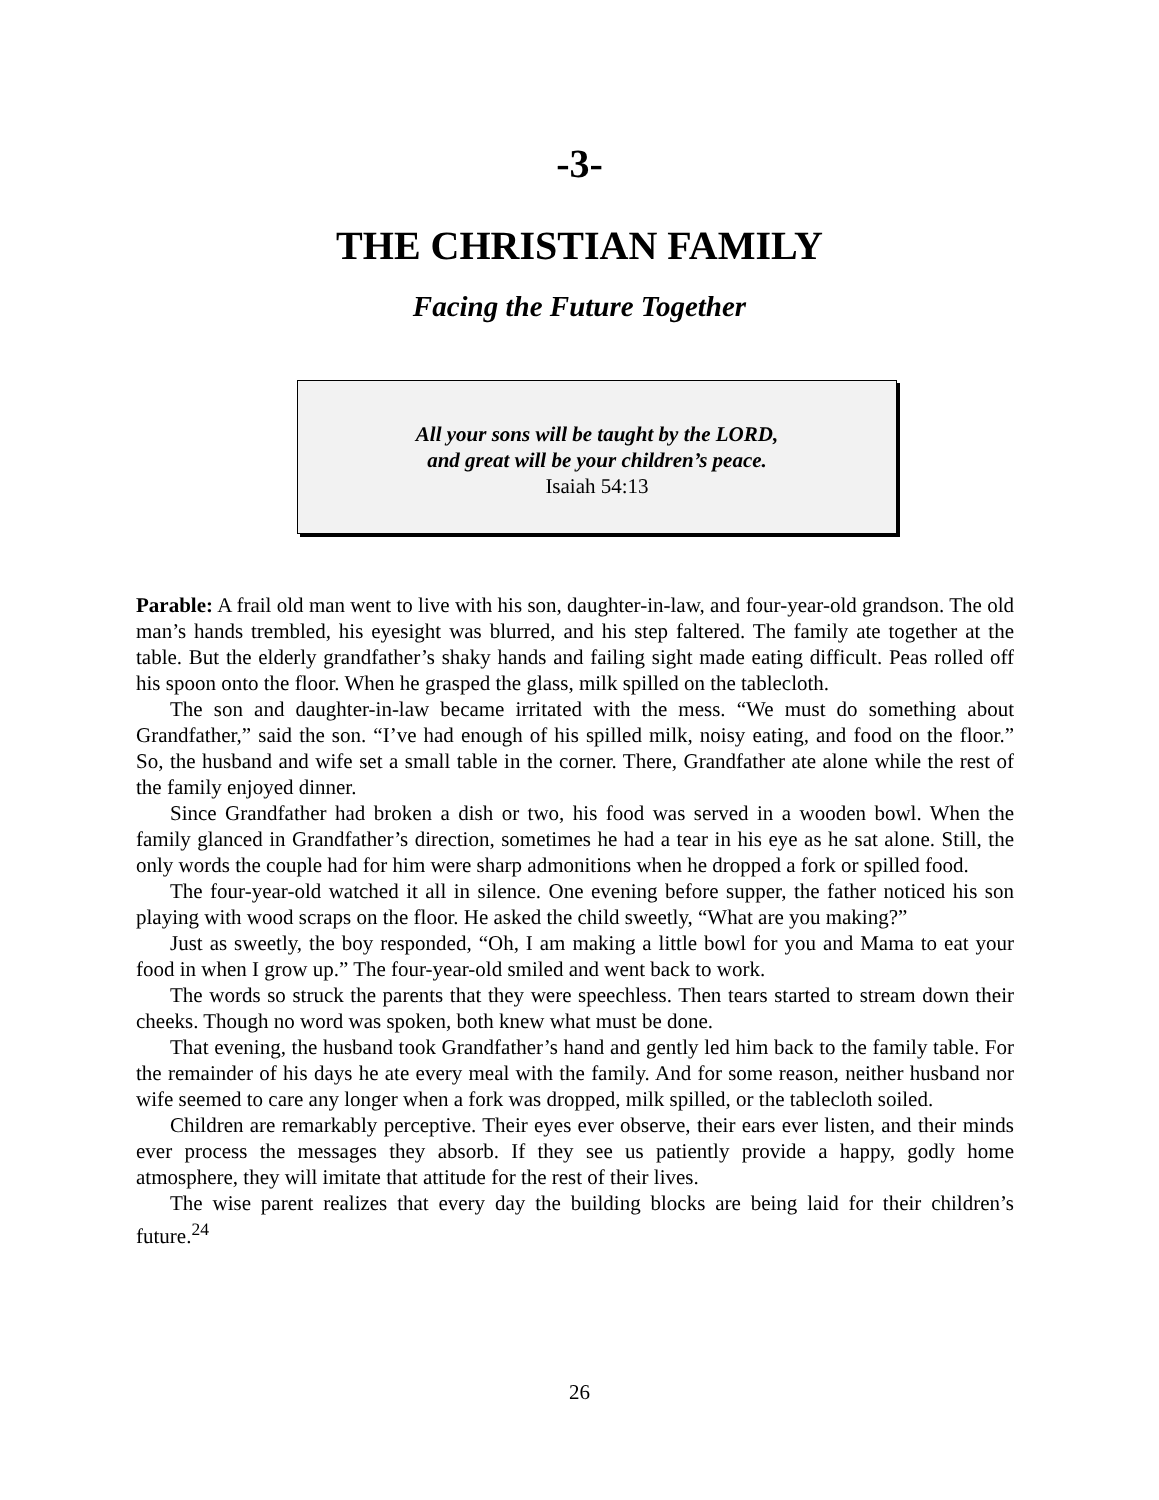-3-
THE CHRISTIAN FAMILY
Facing the Future Together
All your sons will be taught by the LORD,
and great will be your children’s peace.
Isaiah 54:13
Parable: A frail old man went to live with his son, daughter-in-law, and four-year-old grandson. The old man’s hands trembled, his eyesight was blurred, and his step faltered. The family ate together at the table. But the elderly grandfather’s shaky hands and failing sight made eating difficult. Peas rolled off his spoon onto the floor. When he grasped the glass, milk spilled on the tablecloth.
The son and daughter-in-law became irritated with the mess. “We must do something about Grandfather,” said the son. “I’ve had enough of his spilled milk, noisy eating, and food on the floor.” So, the husband and wife set a small table in the corner. There, Grandfather ate alone while the rest of the family enjoyed dinner.
Since Grandfather had broken a dish or two, his food was served in a wooden bowl. When the family glanced in Grandfather’s direction, sometimes he had a tear in his eye as he sat alone. Still, the only words the couple had for him were sharp admonitions when he dropped a fork or spilled food.
The four-year-old watched it all in silence. One evening before supper, the father noticed his son playing with wood scraps on the floor. He asked the child sweetly, “What are you making?”
Just as sweetly, the boy responded, “Oh, I am making a little bowl for you and Mama to eat your food in when I grow up.” The four-year-old smiled and went back to work.
The words so struck the parents that they were speechless. Then tears started to stream down their cheeks. Though no word was spoken, both knew what must be done.
That evening, the husband took Grandfather’s hand and gently led him back to the family table. For the remainder of his days he ate every meal with the family. And for some reason, neither husband nor wife seemed to care any longer when a fork was dropped, milk spilled, or the tablecloth soiled.
Children are remarkably perceptive. Their eyes ever observe, their ears ever listen, and their minds ever process the messages they absorb. If they see us patiently provide a happy, godly home atmosphere, they will imitate that attitude for the rest of their lives.
The wise parent realizes that every day the building blocks are being laid for their children’s future.<sup>24</sup>
26